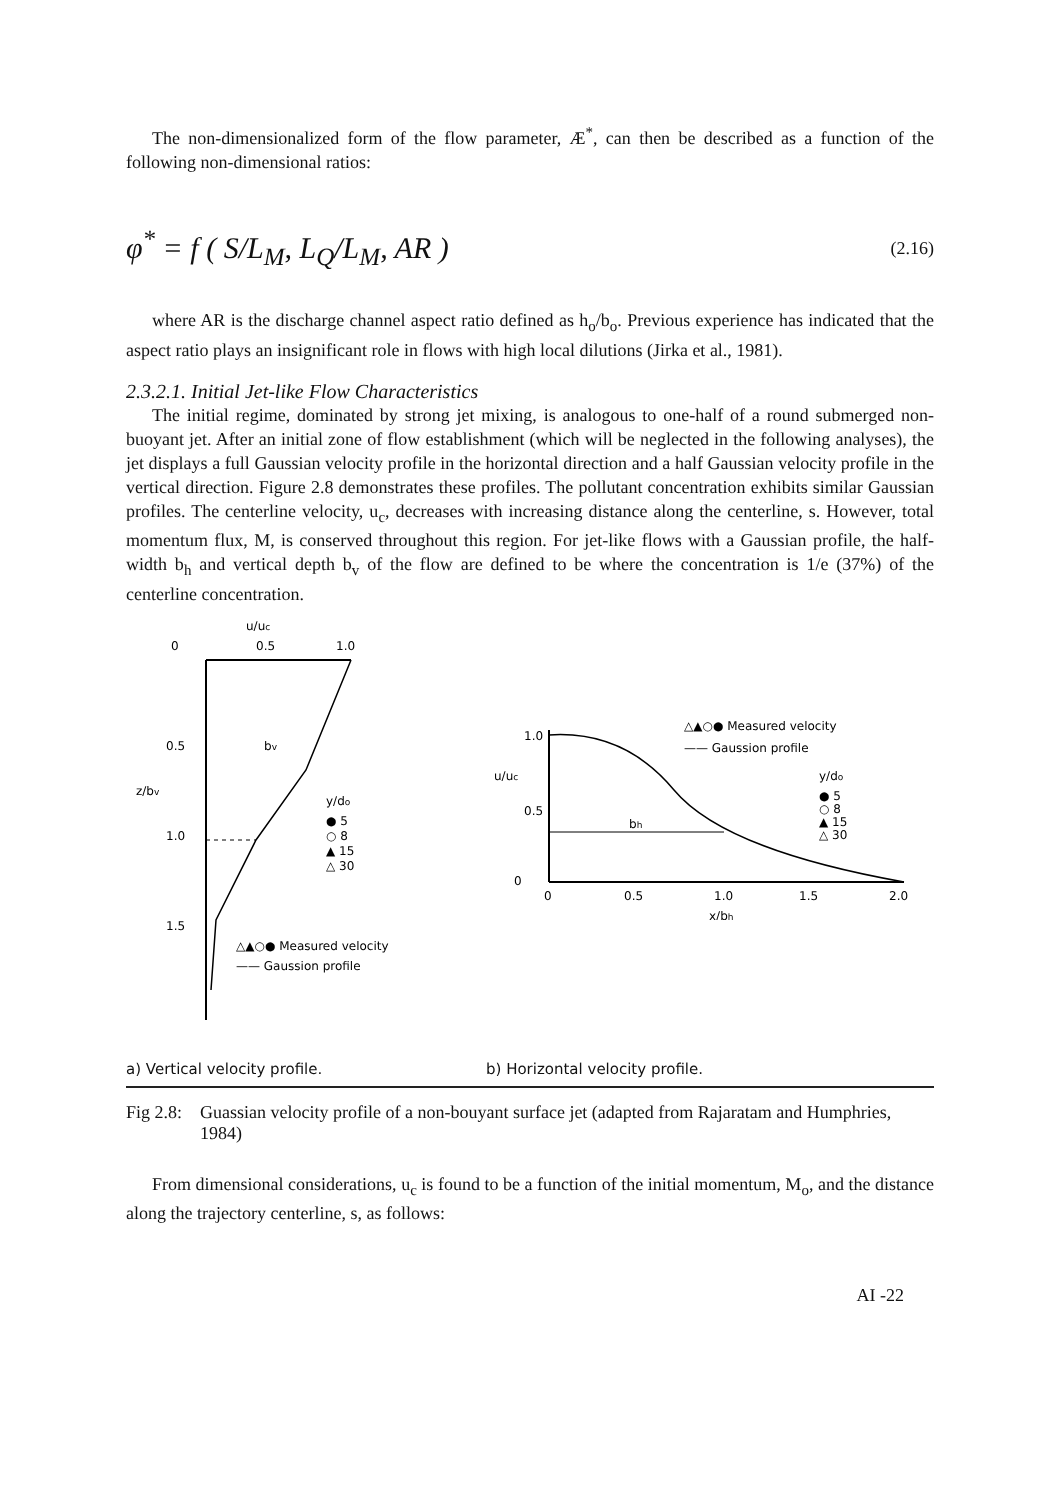The non-dimensionalized form of the flow parameter, Æ<sup>*</sup>, can then be described as a function of the following non-dimensional ratios:
φ<sup>*</sup> = f ( S/L<sub>M</sub>, L<sub>Q</sub>/L<sub>M</sub>, AR )
(2.16)
where AR is the discharge channel aspect ratio defined as h<sub>o</sub>/b<sub>o</sub>. Previous experience has indicated that the aspect ratio plays an insignificant role in flows with high local dilutions (Jirka et al., 1981).
2.3.2.1. Initial Jet-like Flow Characteristics
The initial regime, dominated by strong jet mixing, is analogous to one-half of a round submerged non-buoyant jet. After an initial zone of flow establishment (which will be neglected in the following analyses), the jet displays a full Gaussian velocity profile in the horizontal direction and a half Gaussian velocity profile in the vertical direction. Figure 2.8 demonstrates these profiles. The pollutant concentration exhibits similar Gaussian profiles. The centerline velocity, u<sub>c</sub>, decreases with increasing distance along the centerline, s. However, total momentum flux, M, is conserved throughout this region. For jet-like flows with a Gaussian profile, the half-width b<sub>h</sub> and vertical depth b<sub>v</sub> of the flow are defined to be where the concentration is 1/e (37%) of the centerline concentration.
u/uc
0
0.5
1.0
0.5
1.0
1.5
z/bv
bv
y/do
● 5
○ 8
▲ 15
△ 30
△▲○● Measured velocity
—— Gaussion profile
△▲○● Measured velocity
—— Gaussion profile
1.0
0.5
0
u/uc
bh
y/do
● 5
○ 8
▲ 15
△ 30
0
0.5
1.0
1.5
2.0
x/bh
a) Vertical velocity profile. b) Horizontal velocity profile.
Fig 2.8:
Guassian velocity profile of a non-bouyant surface jet (adapted from Rajaratam and Humphries, 1984)
From dimensional considerations, u<sub>c</sub> is found to be a function of the initial momentum, M<sub>o</sub>, and the distance along the trajectory centerline, s, as follows:
AI -22